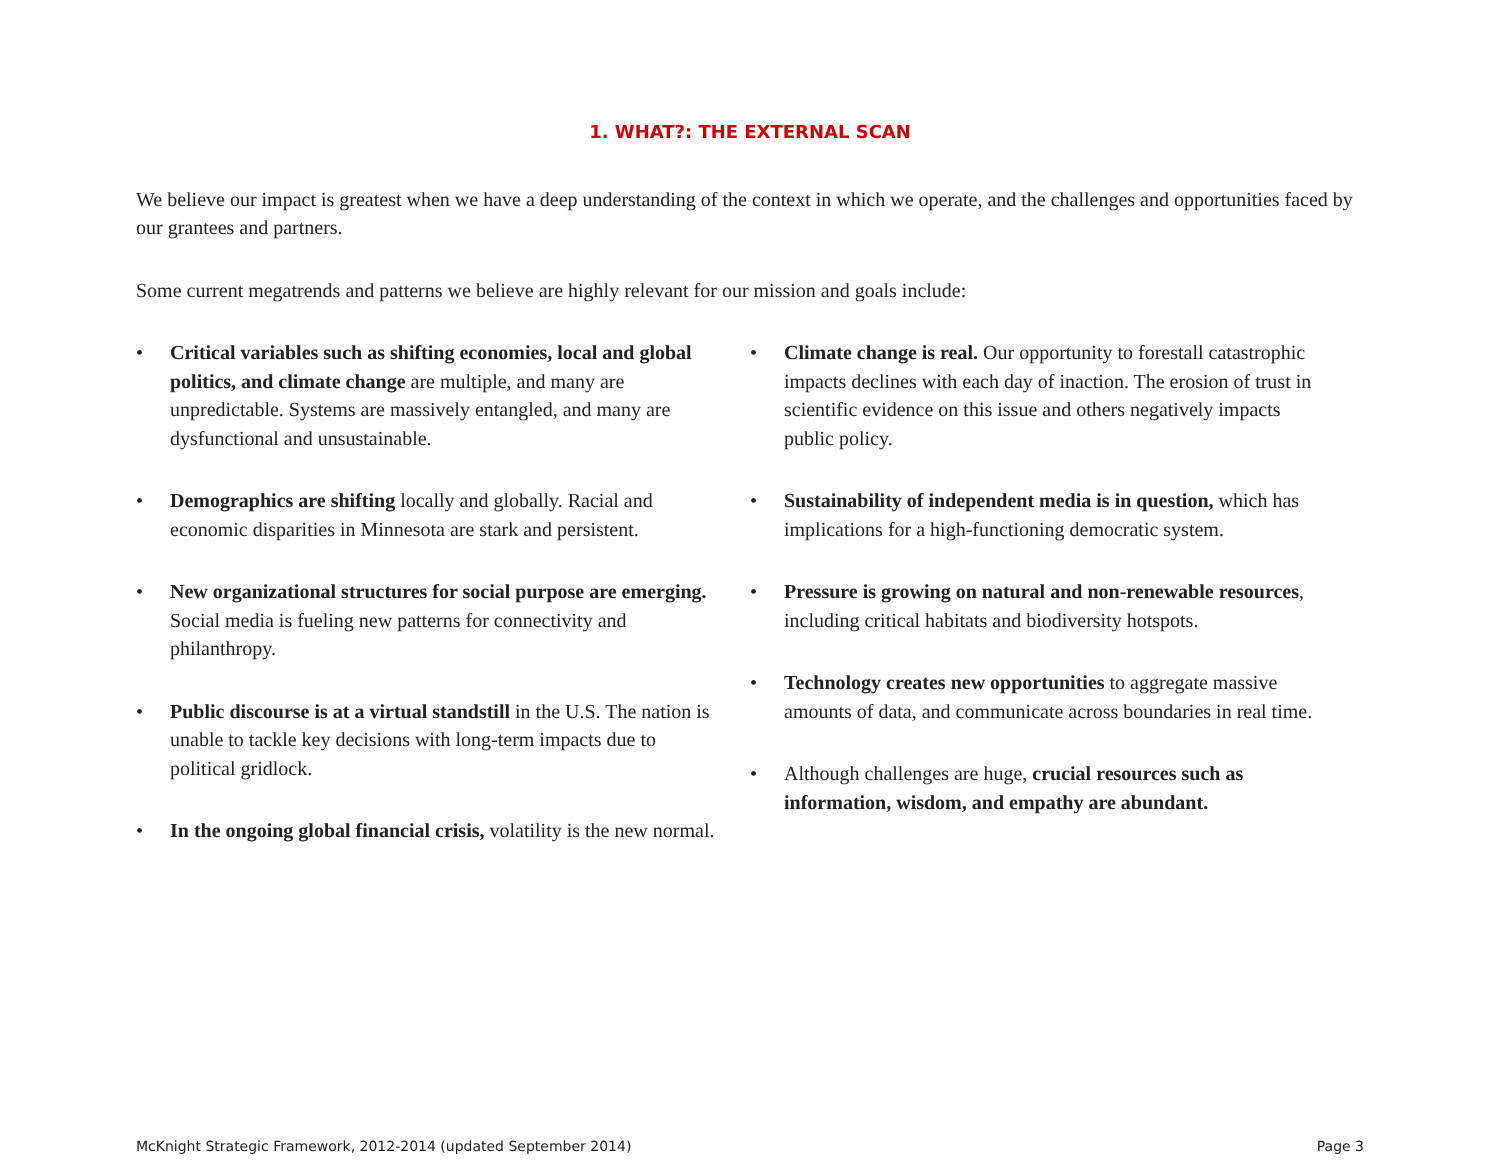1. WHAT?: THE EXTERNAL SCAN
We believe our impact is greatest when we have a deep understanding of the context in which we operate, and the challenges and opportunities faced by our grantees and partners.
Some current megatrends and patterns we believe are highly relevant for our mission and goals include:
• Critical variables such as shifting economies, local and global politics, and climate change are multiple, and many are unpredictable. Systems are massively entangled, and many are dysfunctional and unsustainable.
• Demographics are shifting locally and globally. Racial and economic disparities in Minnesota are stark and persistent.
• New organizational structures for social purpose are emerging. Social media is fueling new patterns for connectivity and philanthropy.
• Public discourse is at a virtual standstill in the U.S. The nation is unable to tackle key decisions with long-term impacts due to political gridlock.
• In the ongoing global financial crisis, volatility is the new normal.
• Climate change is real. Our opportunity to forestall catastrophic impacts declines with each day of inaction. The erosion of trust in scientific evidence on this issue and others negatively impacts public policy.
• Sustainability of independent media is in question, which has implications for a high-functioning democratic system.
• Pressure is growing on natural and non-renewable resources, including critical habitats and biodiversity hotspots.
• Technology creates new opportunities to aggregate massive amounts of data, and communicate across boundaries in real time.
• Although challenges are huge, crucial resources such as information, wisdom, and empathy are abundant.
McKnight Strategic Framework, 2012-2014 (updated September 2014) Page 3